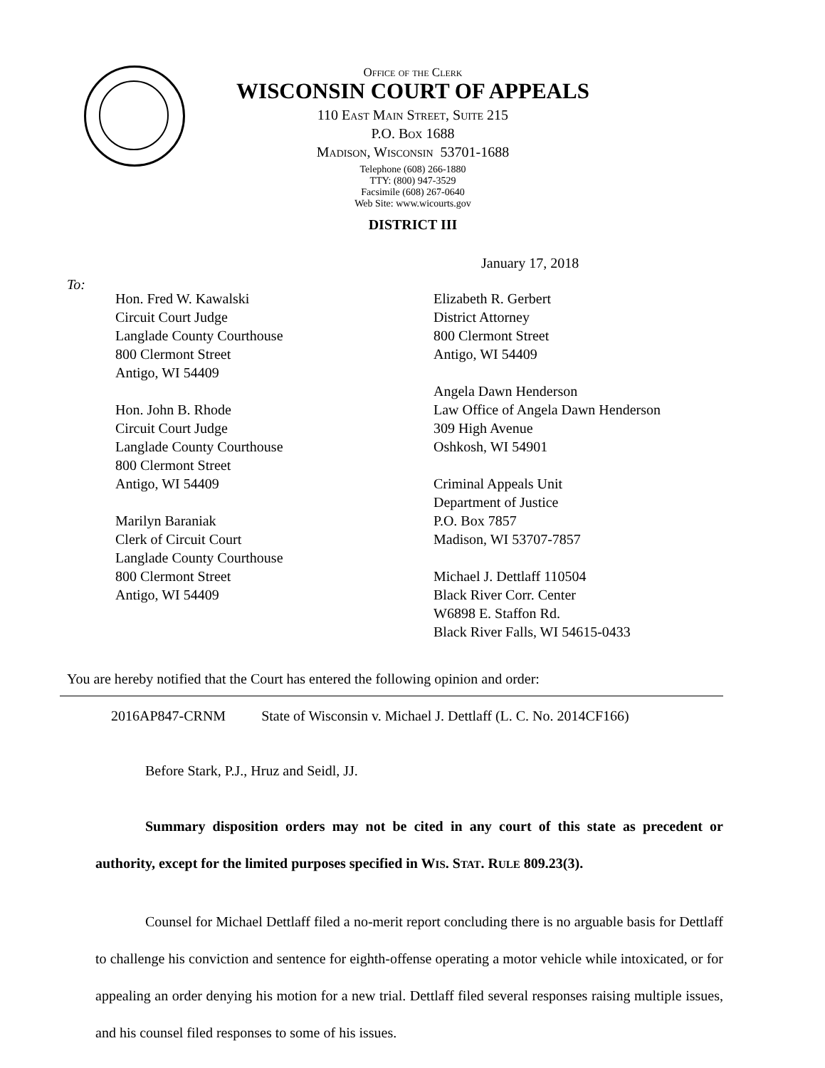Office of the Clerk
WISCONSIN COURT OF APPEALS
110 East Main Street, Suite 215
P.O. Box 1688
Madison, Wisconsin 53701-1688
Telephone (608) 266-1880
TTY: (800) 947-3529
Facsimile (608) 267-0640
Web Site: www.wicourts.gov
DISTRICT III
January 17, 2018
To:
Hon. Fred W. Kawalski
Circuit Court Judge
Langlade County Courthouse
800 Clermont Street
Antigo, WI 54409
Hon. John B. Rhode
Circuit Court Judge
Langlade County Courthouse
800 Clermont Street
Antigo, WI 54409
Marilyn Baraniak
Clerk of Circuit Court
Langlade County Courthouse
800 Clermont Street
Antigo, WI 54409
Elizabeth R. Gerbert
District Attorney
800 Clermont Street
Antigo, WI 54409
Angela Dawn Henderson
Law Office of Angela Dawn Henderson
309 High Avenue
Oshkosh, WI 54901
Criminal Appeals Unit
Department of Justice
P.O. Box 7857
Madison, WI 53707-7857
Michael J. Dettlaff 110504
Black River Corr. Center
W6898 E. Staffon Rd.
Black River Falls, WI 54615-0433
You are hereby notified that the Court has entered the following opinion and order:
2016AP847-CRNM State of Wisconsin v. Michael J. Dettlaff (L. C. No. 2014CF166)
Before Stark, P.J., Hruz and Seidl, JJ.
Summary disposition orders may not be cited in any court of this state as precedent or authority, except for the limited purposes specified in WIS. STAT. RULE 809.23(3).
Counsel for Michael Dettlaff filed a no-merit report concluding there is no arguable basis for Dettlaff to challenge his conviction and sentence for eighth-offense operating a motor vehicle while intoxicated, or for appealing an order denying his motion for a new trial. Dettlaff filed several responses raising multiple issues, and his counsel filed responses to some of his issues.